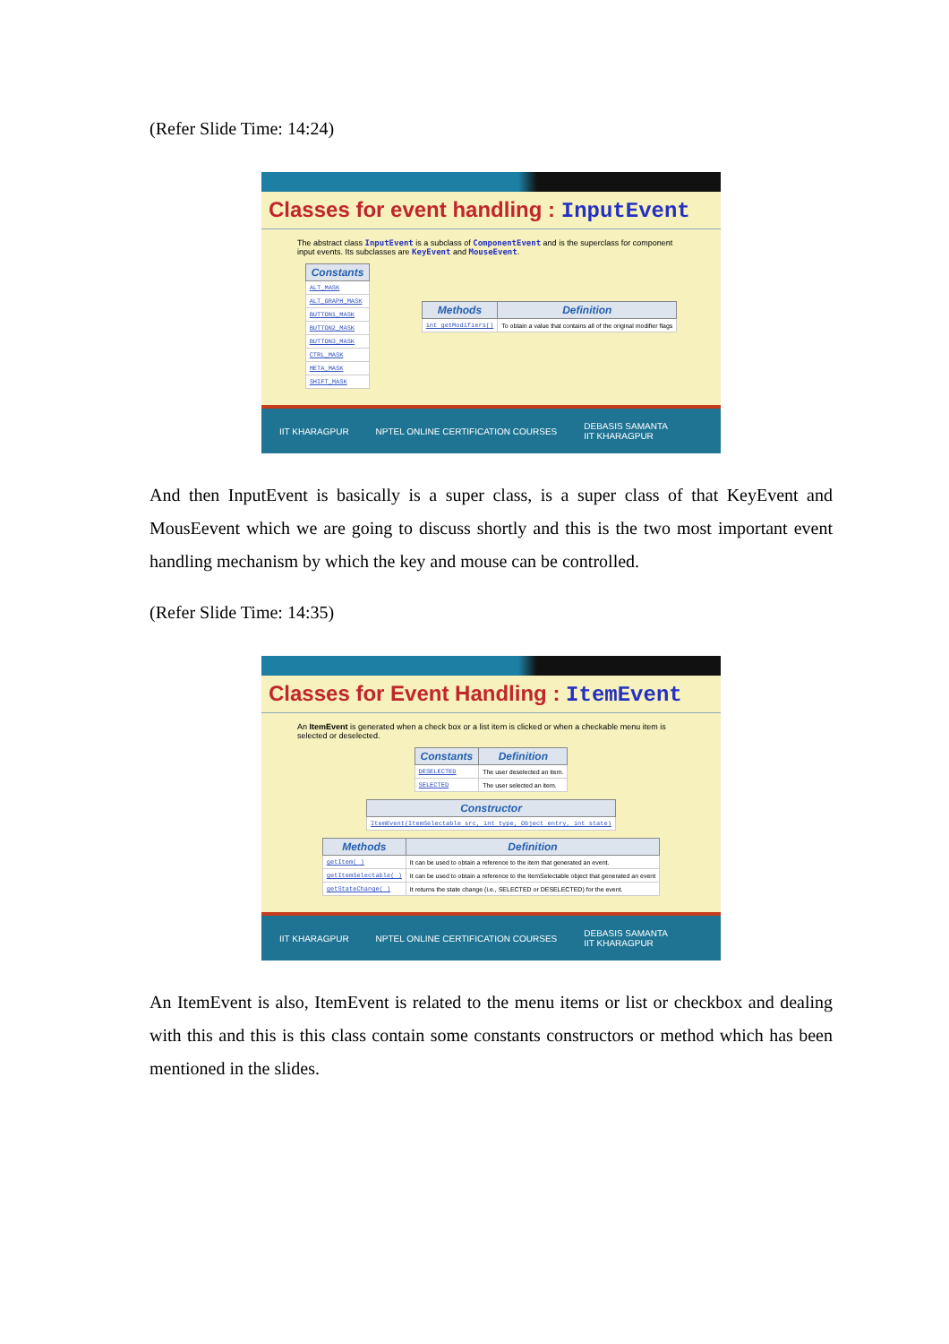(Refer Slide Time: 14:24)
Classes for event handling : InputEvent
The abstract class InputEvent is a subclass of ComponentEvent and is the superclass for component input events. Its subclasses are KeyEvent and MouseEvent.
| Constants |
| --- |
| ALT_MASK |
| ALT_GRAPH_MASK |
| BUTTON1_MASK |
| BUTTON2_MASK |
| BUTTON3_MASK |
| CTRL_MASK |
| META_MASK |
| SHIFT_MASK |
| Methods | Definition |
| --- | --- |
| int getModifiers() | To obtain a value that contains all of the original modifier flags |
IIT KHARAGPUR NPTEL ONLINE CERTIFICATION COURSES DEBASIS SAMANTA
IIT KHARAGPUR
And then InputEvent is basically is a super class, is a super class of that KeyEvent and MousEevent which we are going to discuss shortly and this is the two most important event handling mechanism by which the key and mouse can be controlled.
(Refer Slide Time: 14:35)
Classes for Event Handling : ItemEvent
An ItemEvent is generated when a check box or a list item is clicked or when a checkable menu item is selected or deselected.
| Constants | Definition |
| --- | --- |
| DESELECTED | The user deselected an item. |
| SELECTED | The user selected an item. |
| Constructor |
| --- |
| ItemEvent(ItemSelectable src, int type, Object entry, int state) |
| Methods | Definition |
| --- | --- |
| getItem( ) | It can be used to obtain a reference to the item that generated an event. |
| getItemSelectable( ) | It can be used to obtain a reference to the ItemSelectable object that generated an event |
| getStateChange( ) | It returns the state change (i.e., SELECTED or DESELECTED) for the event. |
IIT KHARAGPUR NPTEL ONLINE CERTIFICATION COURSES DEBASIS SAMANTA
IIT KHARAGPUR
An ItemEvent is also, ItemEvent is related to the menu items or list or checkbox and dealing with this and this is this class contain some constants constructors or method which has been mentioned in the slides.